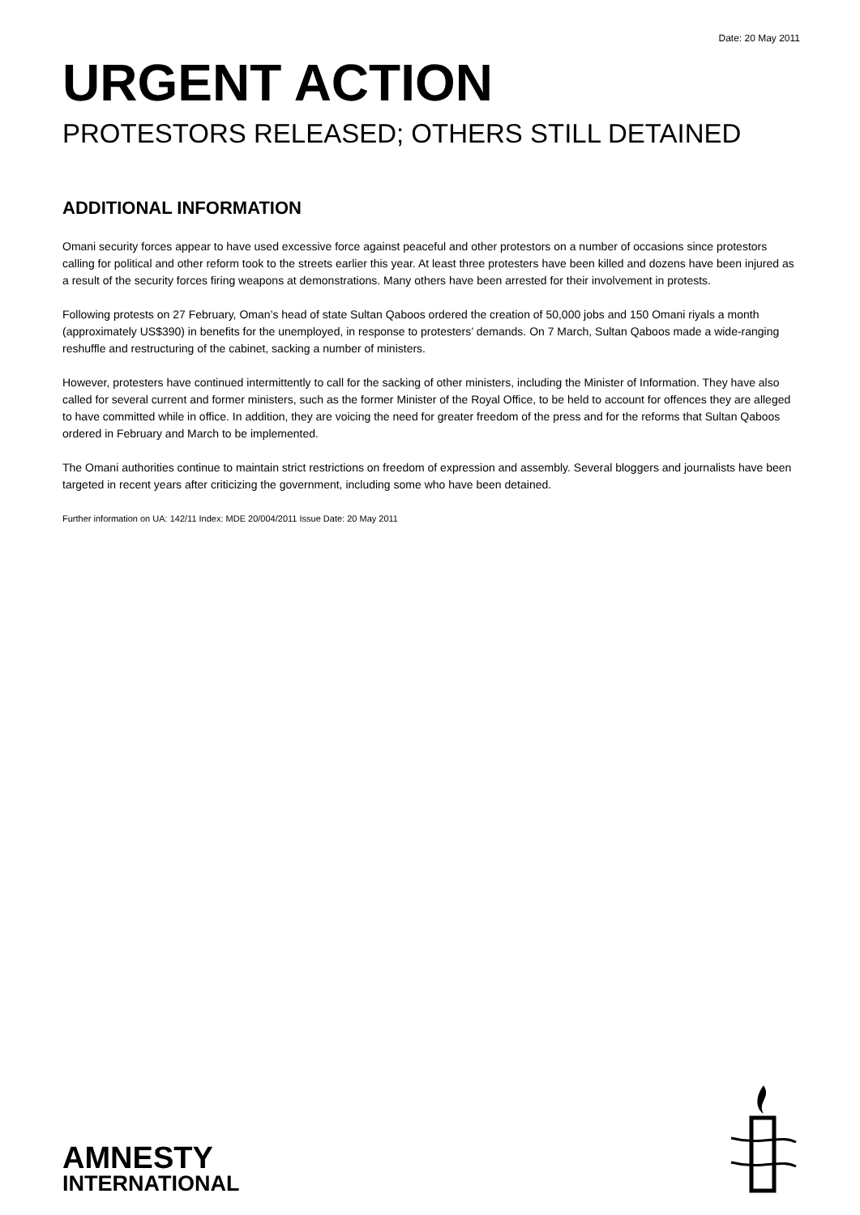Date: 20 May 2011
URGENT ACTION
PROTESTORS RELEASED; OTHERS STILL DETAINED
ADDITIONAL INFORMATION
Omani security forces appear to have used excessive force against peaceful and other protestors on a number of occasions since protestors calling for political and other reform took to the streets earlier this year. At least three protesters have been killed and dozens have been injured as a result of the security forces firing weapons at demonstrations. Many others have been arrested for their involvement in protests.
Following protests on 27 February, Oman’s head of state Sultan Qaboos ordered the creation of 50,000 jobs and 150 Omani riyals a month (approximately US$390) in benefits for the unemployed, in response to protesters’ demands. On 7 March, Sultan Qaboos made a wide-ranging reshuffle and restructuring of the cabinet, sacking a number of ministers.
However, protesters have continued intermittently to call for the sacking of other ministers, including the Minister of Information. They have also called for several current and former ministers, such as the former Minister of the Royal Office, to be held to account for offences they are alleged to have committed while in office. In addition, they are voicing the need for greater freedom of the press and for the reforms that Sultan Qaboos ordered in February and March to be implemented.
The Omani authorities continue to maintain strict restrictions on freedom of expression and assembly. Several bloggers and journalists have been targeted in recent years after criticizing the government, including some who have been detained.
Further information on UA: 142/11 Index: MDE 20/004/2011 Issue Date: 20 May 2011
AMNESTY
INTERNATIONAL